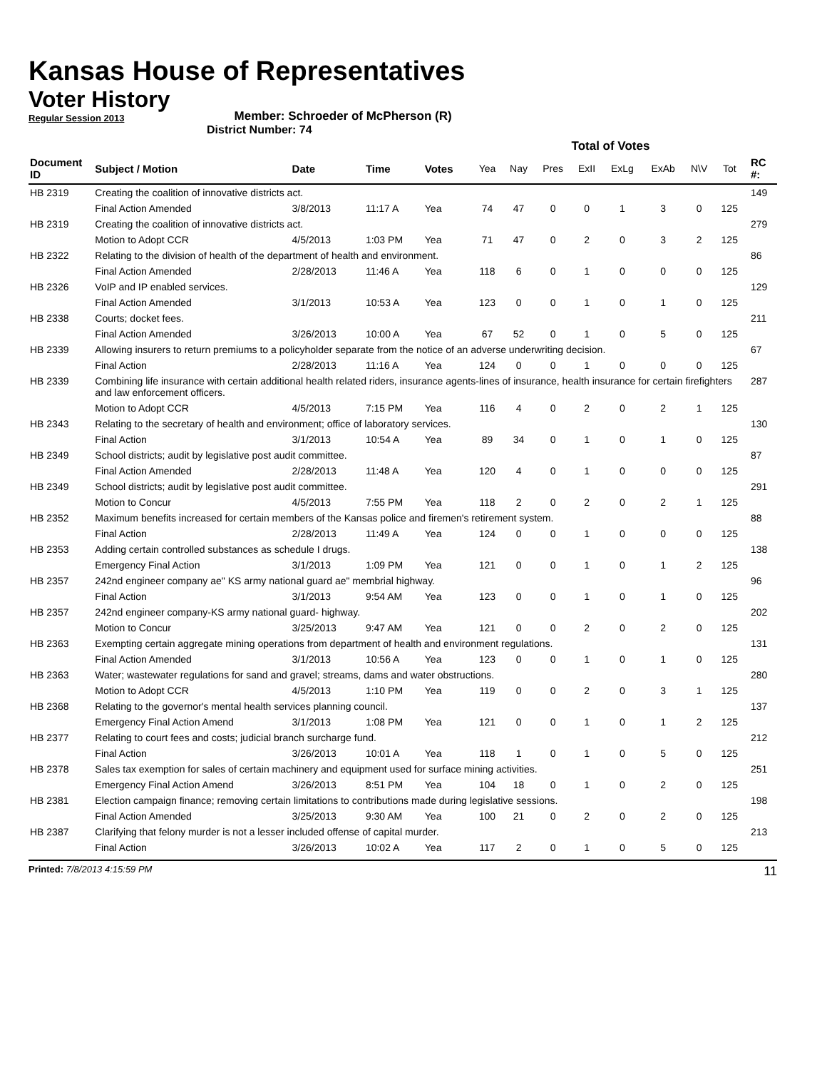Kansas House of Representatives
Voter History
Regular Session 2013
Member: Schroeder of McPherson (R)
District Number: 74
| | | | | | Total of Votes | | | | | | | | | |
| --- | --- | --- | --- | --- | --- | --- | --- | --- | --- | --- | --- | --- | --- | --- |
| Document ID | Subject / Motion | Date | Time | Votes | Yea | Nay | Pres | ExII | ExLg | ExAb | N\V | Tot | | RC #: |
| HB 2319 | Creating the coalition of innovative districts act. | | | | | | | | | | | | | 149 |
| | Final Action Amended | 3/8/2013 | 11:17 A | Yea | 74 | 47 | 0 | 0 | 1 | 3 | 0 | 125 | | |
| HB 2319 | Creating the coalition of innovative districts act. | | | | | | | | | | | | | 279 |
| | Motion to Adopt CCR | 4/5/2013 | 1:03 PM | Yea | 71 | 47 | 0 | 2 | 0 | 3 | 2 | 125 | | |
| HB 2322 | Relating to the division of health of the department of health and environment. | | | | | | | | | | | | | 86 |
| | Final Action Amended | 2/28/2013 | 11:46 A | Yea | 118 | 6 | 0 | 1 | 0 | 0 | 0 | 125 | | |
| HB 2326 | VoIP and IP enabled services. | | | | | | | | | | | | | 129 |
| | Final Action Amended | 3/1/2013 | 10:53 A | Yea | 123 | 0 | 0 | 1 | 0 | 1 | 0 | 125 | | |
| HB 2338 | Courts; docket fees. | | | | | | | | | | | | | 211 |
| | Final Action Amended | 3/26/2013 | 10:00 A | Yea | 67 | 52 | 0 | 1 | 0 | 5 | 0 | 125 | | |
| HB 2339 | Allowing insurers to return premiums to a policyholder separate from the notice of an adverse underwriting decision. | | | | | | | | | | | | | 67 |
| | Final Action | 2/28/2013 | 11:16 A | Yea | 124 | 0 | 0 | 1 | 0 | 0 | 0 | 125 | | |
| HB 2339 | Combining life insurance with certain additional health related riders, insurance agents-lines of insurance, health insurance for certain firefighters and law enforcement officers. | | | | | | | | | | | | | 287 |
| | Motion to Adopt CCR | 4/5/2013 | 7:15 PM | Yea | 116 | 4 | 0 | 2 | 0 | 2 | 1 | 125 | | |
| HB 2343 | Relating to the secretary of health and environment; office of laboratory services. | | | | | | | | | | | | | 130 |
| | Final Action | 3/1/2013 | 10:54 A | Yea | 89 | 34 | 0 | 1 | 0 | 1 | 0 | 125 | | |
| HB 2349 | School districts; audit by legislative post audit committee. | | | | | | | | | | | | | 87 |
| | Final Action Amended | 2/28/2013 | 11:48 A | Yea | 120 | 4 | 0 | 1 | 0 | 0 | 0 | 125 | | |
| HB 2349 | School districts; audit by legislative post audit committee. | | | | | | | | | | | | | 291 |
| | Motion to Concur | 4/5/2013 | 7:55 PM | Yea | 118 | 2 | 0 | 2 | 0 | 2 | 1 | 125 | | |
| HB 2352 | Maximum benefits increased for certain members of the Kansas police and firemen's retirement system. | | | | | | | | | | | | | 88 |
| | Final Action | 2/28/2013 | 11:49 A | Yea | 124 | 0 | 0 | 1 | 0 | 0 | 0 | 125 | | |
| HB 2353 | Adding certain controlled substances as schedule I drugs. | | | | | | | | | | | | | 138 |
| | Emergency Final Action | 3/1/2013 | 1:09 PM | Yea | 121 | 0 | 0 | 1 | 0 | 1 | 2 | 125 | | |
| HB 2357 | 242nd engineer company ae" KS army national guard ae" membrial highway. | | | | | | | | | | | | | 96 |
| | Final Action | 3/1/2013 | 9:54 AM | Yea | 123 | 0 | 0 | 1 | 0 | 1 | 0 | 125 | | |
| HB 2357 | 242nd engineer company-KS army national guard- highway. | | | | | | | | | | | | | 202 |
| | Motion to Concur | 3/25/2013 | 9:47 AM | Yea | 121 | 0 | 0 | 2 | 0 | 2 | 0 | 125 | | |
| HB 2363 | Exempting certain aggregate mining operations from department of health and environment regulations. | | | | | | | | | | | | | 131 |
| | Final Action Amended | 3/1/2013 | 10:56 A | Yea | 123 | 0 | 0 | 1 | 0 | 1 | 0 | 125 | | |
| HB 2363 | Water; wastewater regulations for sand and gravel; streams, dams and water obstructions. | | | | | | | | | | | | | 280 |
| | Motion to Adopt CCR | 4/5/2013 | 1:10 PM | Yea | 119 | 0 | 0 | 2 | 0 | 3 | 1 | 125 | | |
| HB 2368 | Relating to the governor's mental health services planning council. | | | | | | | | | | | | | 137 |
| | Emergency Final Action Amend | 3/1/2013 | 1:08 PM | Yea | 121 | 0 | 0 | 1 | 0 | 1 | 2 | 125 | | |
| HB 2377 | Relating to court fees and costs; judicial branch surcharge fund. | | | | | | | | | | | | | 212 |
| | Final Action | 3/26/2013 | 10:01 A | Yea | 118 | 1 | 0 | 1 | 0 | 5 | 0 | 125 | | |
| HB 2378 | Sales tax exemption for sales of certain machinery and equipment used for surface mining activities. | | | | | | | | | | | | | 251 |
| | Emergency Final Action Amend | 3/26/2013 | 8:51 PM | Yea | 104 | 18 | 0 | 1 | 0 | 2 | 0 | 125 | | |
| HB 2381 | Election campaign finance; removing certain limitations to contributions made during legislative sessions. | | | | | | | | | | | | | 198 |
| | Final Action Amended | 3/25/2013 | 9:30 AM | Yea | 100 | 21 | 0 | 2 | 0 | 2 | 0 | 125 | | |
| HB 2387 | Clarifying that felony murder is not a lesser included offense of capital murder. | | | | | | | | | | | | | 213 |
| | Final Action | 3/26/2013 | 10:02 A | Yea | 117 | 2 | 0 | 1 | 0 | 5 | 0 | 125 | | |
Printed: 7/8/2013 4:15:59 PM 11